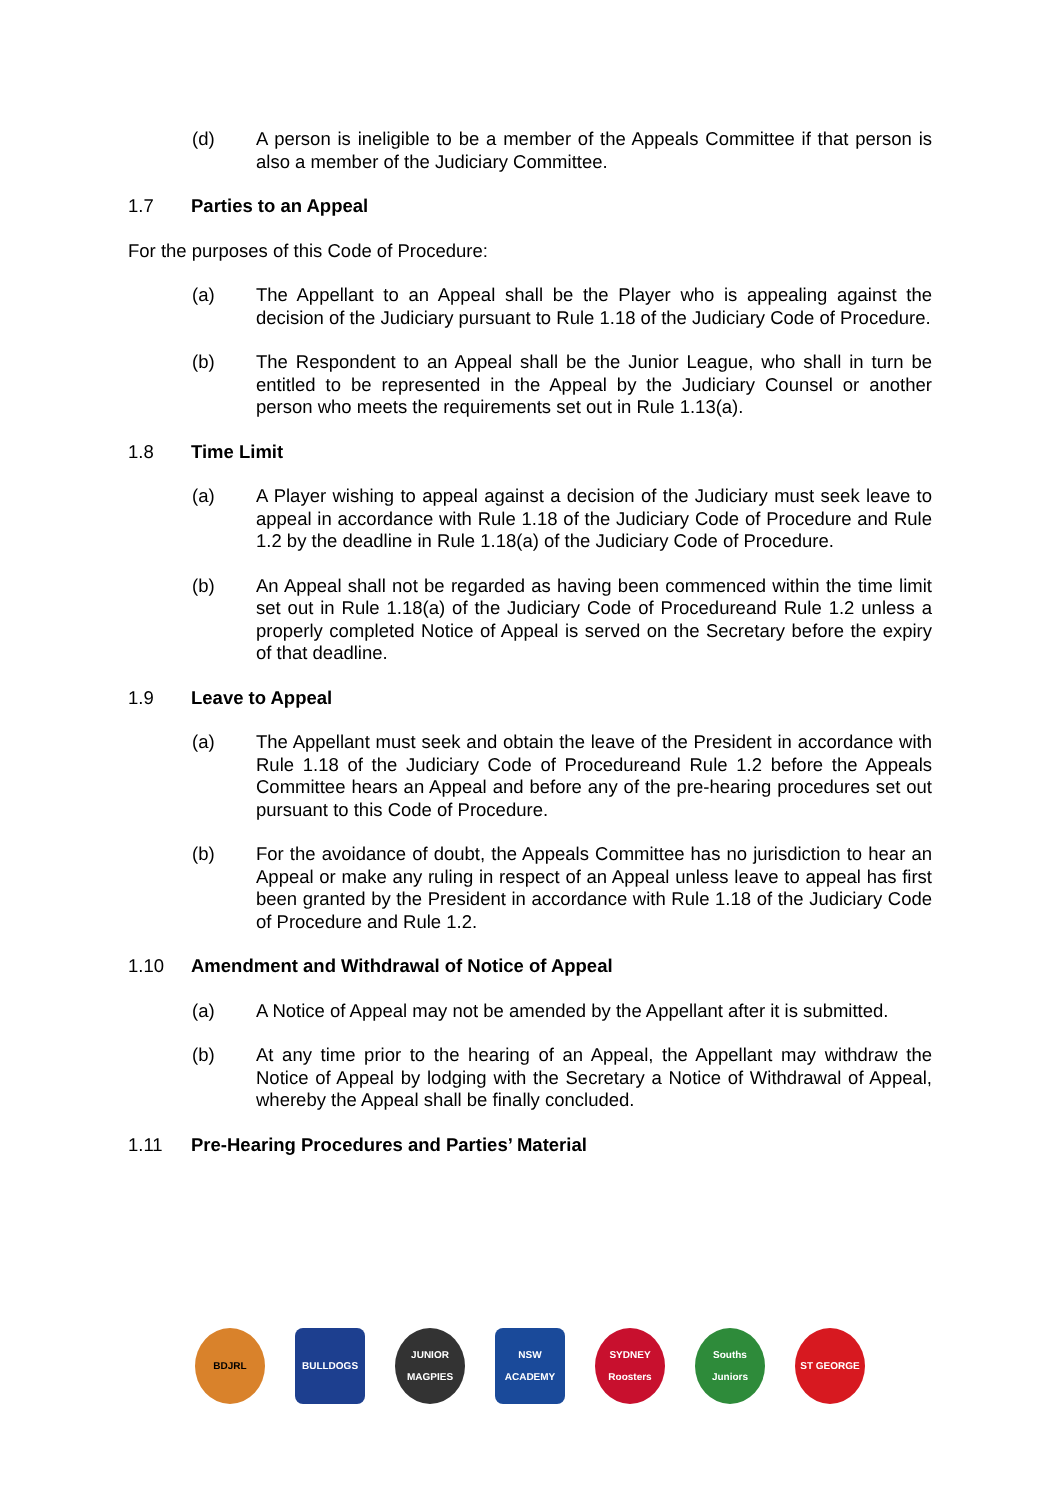(d) A person is ineligible to be a member of the Appeals Committee if that person is also a member of the Judiciary Committee.
1.7 Parties to an Appeal
For the purposes of this Code of Procedure:
(a) The Appellant to an Appeal shall be the Player who is appealing against the decision of the Judiciary pursuant to Rule 1.18 of the Judiciary Code of Procedure.
(b) The Respondent to an Appeal shall be the Junior League, who shall in turn be entitled to be represented in the Appeal by the Judiciary Counsel or another person who meets the requirements set out in Rule 1.13(a).
1.8 Time Limit
(a) A Player wishing to appeal against a decision of the Judiciary must seek leave to appeal in accordance with Rule 1.18 of the Judiciary Code of Procedure and Rule 1.2 by the deadline in Rule 1.18(a) of the Judiciary Code of Procedure.
(b) An Appeal shall not be regarded as having been commenced within the time limit set out in Rule 1.18(a) of the Judiciary Code of Procedureand Rule 1.2 unless a properly completed Notice of Appeal is served on the Secretary before the expiry of that deadline.
1.9 Leave to Appeal
(a) The Appellant must seek and obtain the leave of the President in accordance with Rule 1.18 of the Judiciary Code of Procedureand Rule 1.2 before the Appeals Committee hears an Appeal and before any of the pre-hearing procedures set out pursuant to this Code of Procedure.
(b) For the avoidance of doubt, the Appeals Committee has no jurisdiction to hear an Appeal or make any ruling in respect of an Appeal unless leave to appeal has first been granted by the President in accordance with Rule 1.18 of the Judiciary Code of Procedure and Rule 1.2.
1.10 Amendment and Withdrawal of Notice of Appeal
(a) A Notice of Appeal may not be amended by the Appellant after it is submitted.
(b) At any time prior to the hearing of an Appeal, the Appellant may withdraw the Notice of Appeal by lodging with the Secretary a Notice of Withdrawal of Appeal, whereby the Appeal shall be finally concluded.
1.11 Pre-Hearing Procedures and Parties’ Material
BDJRL BULLDOGS
JUNIOR MAGPIES
NSW ACADEMY
SYDNEY Roosters
Souths Juniors
ST GEORGE